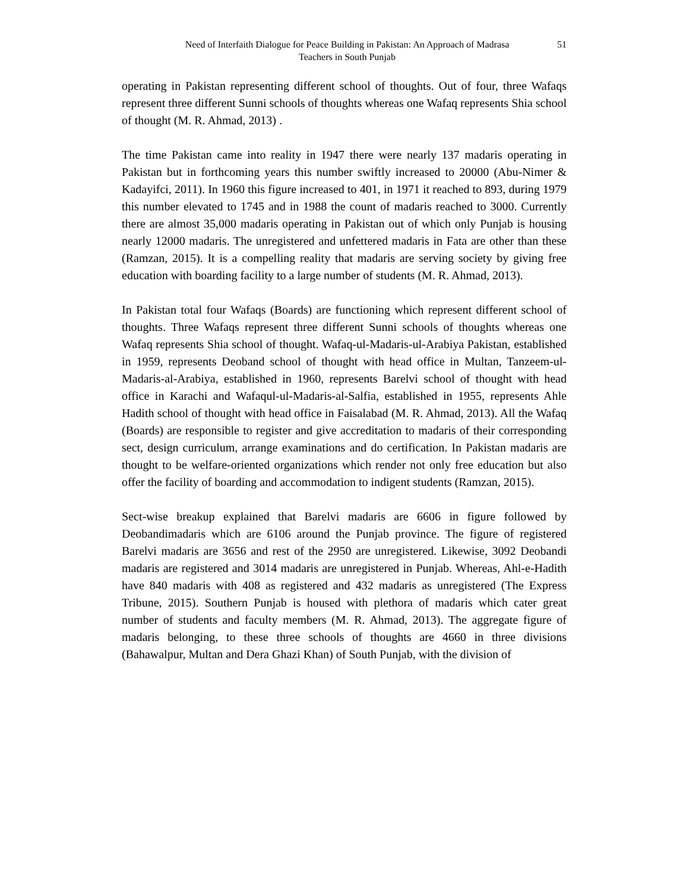Need of Interfaith Dialogue for Peace Building in Pakistan: An Approach of Madrasa
Teachers in South Punjab
51
operating in Pakistan representing different school of thoughts. Out of four, three Wafaqs represent three different Sunni schools of thoughts whereas one Wafaq represents Shia school of thought (M. R. Ahmad, 2013) .
The time Pakistan came into reality in 1947 there were nearly 137 madaris operating in Pakistan but in forthcoming years this number swiftly increased to 20000 (Abu-Nimer & Kadayifci, 2011). In 1960 this figure increased to 401, in 1971 it reached to 893, during 1979 this number elevated to 1745 and in 1988 the count of madaris reached to 3000. Currently there are almost 35,000 madaris operating in Pakistan out of which only Punjab is housing nearly 12000 madaris. The unregistered and unfettered madaris in Fata are other than these (Ramzan, 2015). It is a compelling reality that madaris are serving society by giving free education with boarding facility to a large number of students (M. R. Ahmad, 2013).
In Pakistan total four Wafaqs (Boards) are functioning which represent different school of thoughts. Three Wafaqs represent three different Sunni schools of thoughts whereas one Wafaq represents Shia school of thought. Wafaq-ul-Madaris-ul-Arabiya Pakistan, established in 1959, represents Deoband school of thought with head office in Multan, Tanzeem-ul-Madaris-al-Arabiya, established in 1960, represents Barelvi school of thought with head office in Karachi and Wafaqul-ul-Madaris-al-Salfia, established in 1955, represents Ahle Hadith school of thought with head office in Faisalabad (M. R. Ahmad, 2013). All the Wafaq (Boards) are responsible to register and give accreditation to madaris of their corresponding sect, design curriculum, arrange examinations and do certification. In Pakistan madaris are thought to be welfare-oriented organizations which render not only free education but also offer the facility of boarding and accommodation to indigent students (Ramzan, 2015).
Sect-wise breakup explained that Barelvi madaris are 6606 in figure followed by Deobandimadaris which are 6106 around the Punjab province. The figure of registered Barelvi madaris are 3656 and rest of the 2950 are unregistered. Likewise, 3092 Deobandi madaris are registered and 3014 madaris are unregistered in Punjab. Whereas, Ahl-e-Hadith have 840 madaris with 408 as registered and 432 madaris as unregistered (The Express Tribune, 2015). Southern Punjab is housed with plethora of madaris which cater great number of students and faculty members (M. R. Ahmad, 2013). The aggregate figure of madaris belonging, to these three schools of thoughts are 4660 in three divisions (Bahawalpur, Multan and Dera Ghazi Khan) of South Punjab, with the division of